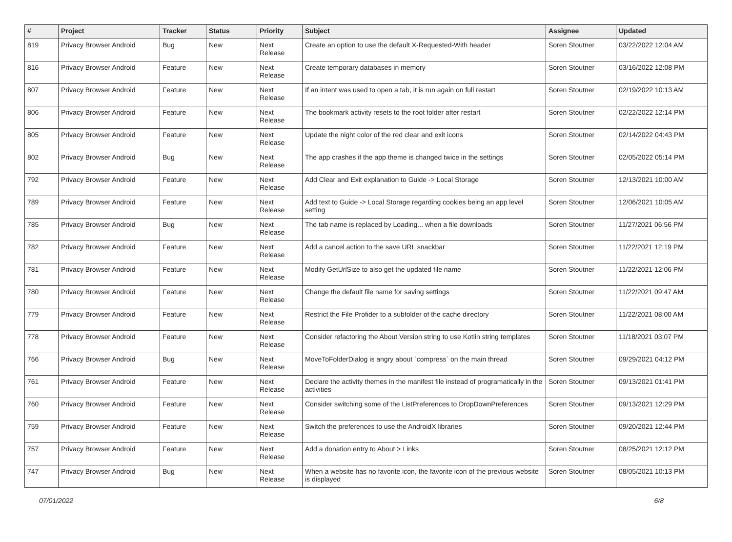| # | Project | Tracker | Status | Priority | Subject | Assignee | Updated |
| --- | --- | --- | --- | --- | --- | --- | --- |
| 819 | Privacy Browser Android | Bug | New | Next Release | Create an option to use the default X-Requested-With header | Soren Stoutner | 03/22/2022 12:04 AM |
| 816 | Privacy Browser Android | Feature | New | Next Release | Create temporary databases in memory | Soren Stoutner | 03/16/2022 12:08 PM |
| 807 | Privacy Browser Android | Feature | New | Next Release | If an intent was used to open a tab, it is run again on full restart | Soren Stoutner | 02/19/2022 10:13 AM |
| 806 | Privacy Browser Android | Feature | New | Next Release | The bookmark activity resets to the root folder after restart | Soren Stoutner | 02/22/2022 12:14 PM |
| 805 | Privacy Browser Android | Feature | New | Next Release | Update the night color of the red clear and exit icons | Soren Stoutner | 02/14/2022 04:43 PM |
| 802 | Privacy Browser Android | Bug | New | Next Release | The app crashes if the app theme is changed twice in the settings | Soren Stoutner | 02/05/2022 05:14 PM |
| 792 | Privacy Browser Android | Feature | New | Next Release | Add Clear and Exit explanation to Guide -> Local Storage | Soren Stoutner | 12/13/2021 10:00 AM |
| 789 | Privacy Browser Android | Feature | New | Next Release | Add text to Guide -> Local Storage regarding cookies being an app level setting | Soren Stoutner | 12/06/2021 10:05 AM |
| 785 | Privacy Browser Android | Bug | New | Next Release | The tab name is replaced by Loading... when a file downloads | Soren Stoutner | 11/27/2021 06:56 PM |
| 782 | Privacy Browser Android | Feature | New | Next Release | Add a cancel action to the save URL snackbar | Soren Stoutner | 11/22/2021 12:19 PM |
| 781 | Privacy Browser Android | Feature | New | Next Release | Modify GetUrlSize to also get the updated file name | Soren Stoutner | 11/22/2021 12:06 PM |
| 780 | Privacy Browser Android | Feature | New | Next Release | Change the default file name for saving settings | Soren Stoutner | 11/22/2021 09:47 AM |
| 779 | Privacy Browser Android | Feature | New | Next Release | Restrict the File Profider to a subfolder of the cache directory | Soren Stoutner | 11/22/2021 08:00 AM |
| 778 | Privacy Browser Android | Feature | New | Next Release | Consider refactoring the About Version string to use Kotlin string templates | Soren Stoutner | 11/18/2021 03:07 PM |
| 766 | Privacy Browser Android | Bug | New | Next Release | MoveToFolderDialog is angry about `compress` on the main thread | Soren Stoutner | 09/29/2021 04:12 PM |
| 761 | Privacy Browser Android | Feature | New | Next Release | Declare the activity themes in the manifest file instead of programatically in the activities | Soren Stoutner | 09/13/2021 01:41 PM |
| 760 | Privacy Browser Android | Feature | New | Next Release | Consider switching some of the ListPreferences to DropDownPreferences | Soren Stoutner | 09/13/2021 12:29 PM |
| 759 | Privacy Browser Android | Feature | New | Next Release | Switch the preferences to use the AndroidX libraries | Soren Stoutner | 09/20/2021 12:44 PM |
| 757 | Privacy Browser Android | Feature | New | Next Release | Add a donation entry to About > Links | Soren Stoutner | 08/25/2021 12:12 PM |
| 747 | Privacy Browser Android | Bug | New | Next Release | When a website has no favorite icon, the favorite icon of the previous website is displayed | Soren Stoutner | 08/05/2021 10:13 PM |
07/01/2022 6/8